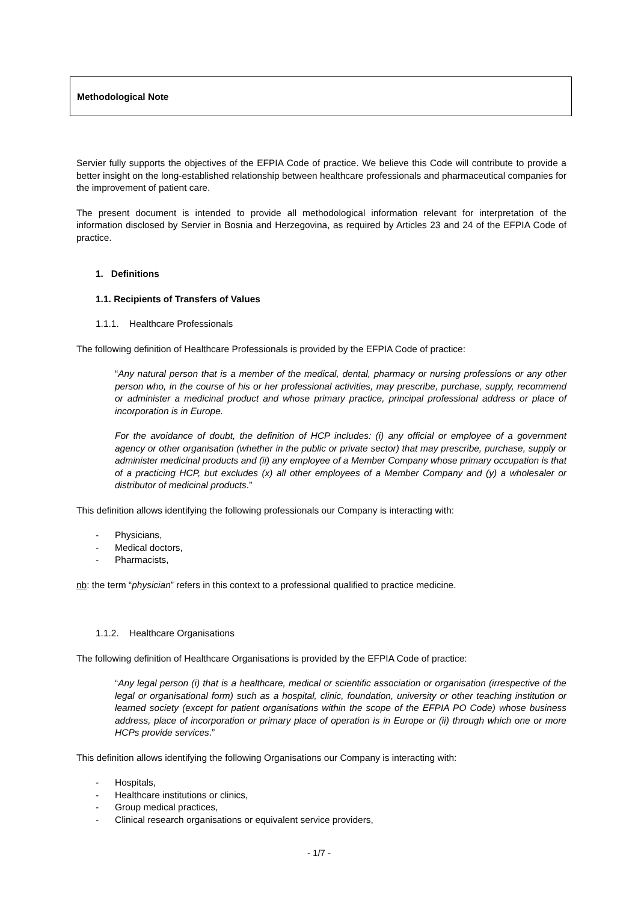Methodological Note
Servier fully supports the objectives of the EFPIA Code of practice. We believe this Code will contribute to provide a better insight on the long-established relationship between healthcare professionals and pharmaceutical companies for the improvement of patient care.
The present document is intended to provide all methodological information relevant for interpretation of the information disclosed by Servier in Bosnia and Herzegovina, as required by Articles 23 and 24 of the EFPIA Code of practice.
1. Definitions
1.1. Recipients of Transfers of Values
1.1.1. Healthcare Professionals
The following definition of Healthcare Professionals is provided by the EFPIA Code of practice:
“Any natural person that is a member of the medical, dental, pharmacy or nursing professions or any other person who, in the course of his or her professional activities, may prescribe, purchase, supply, recommend or administer a medicinal product and whose primary practice, principal professional address or place of incorporation is in Europe.
For the avoidance of doubt, the definition of HCP includes: (i) any official or employee of a government agency or other organisation (whether in the public or private sector) that may prescribe, purchase, supply or administer medicinal products and (ii) any employee of a Member Company whose primary occupation is that of a practicing HCP, but excludes (x) all other employees of a Member Company and (y) a wholesaler or distributor of medicinal products.”
This definition allows identifying the following professionals our Company is interacting with:
- Physicians,
- Medical doctors,
- Pharmacists,
nb: the term “physician” refers in this context to a professional qualified to practice medicine.
1.1.2. Healthcare Organisations
The following definition of Healthcare Organisations is provided by the EFPIA Code of practice:
“Any legal person (i) that is a healthcare, medical or scientific association or organisation (irrespective of the legal or organisational form) such as a hospital, clinic, foundation, university or other teaching institution or learned society (except for patient organisations within the scope of the EFPIA PO Code) whose business address, place of incorporation or primary place of operation is in Europe or (ii) through which one or more HCPs provide services.”
This definition allows identifying the following Organisations our Company is interacting with:
- Hospitals,
- Healthcare institutions or clinics,
- Group medical practices,
- Clinical research organisations or equivalent service providers,
- 1/7 -